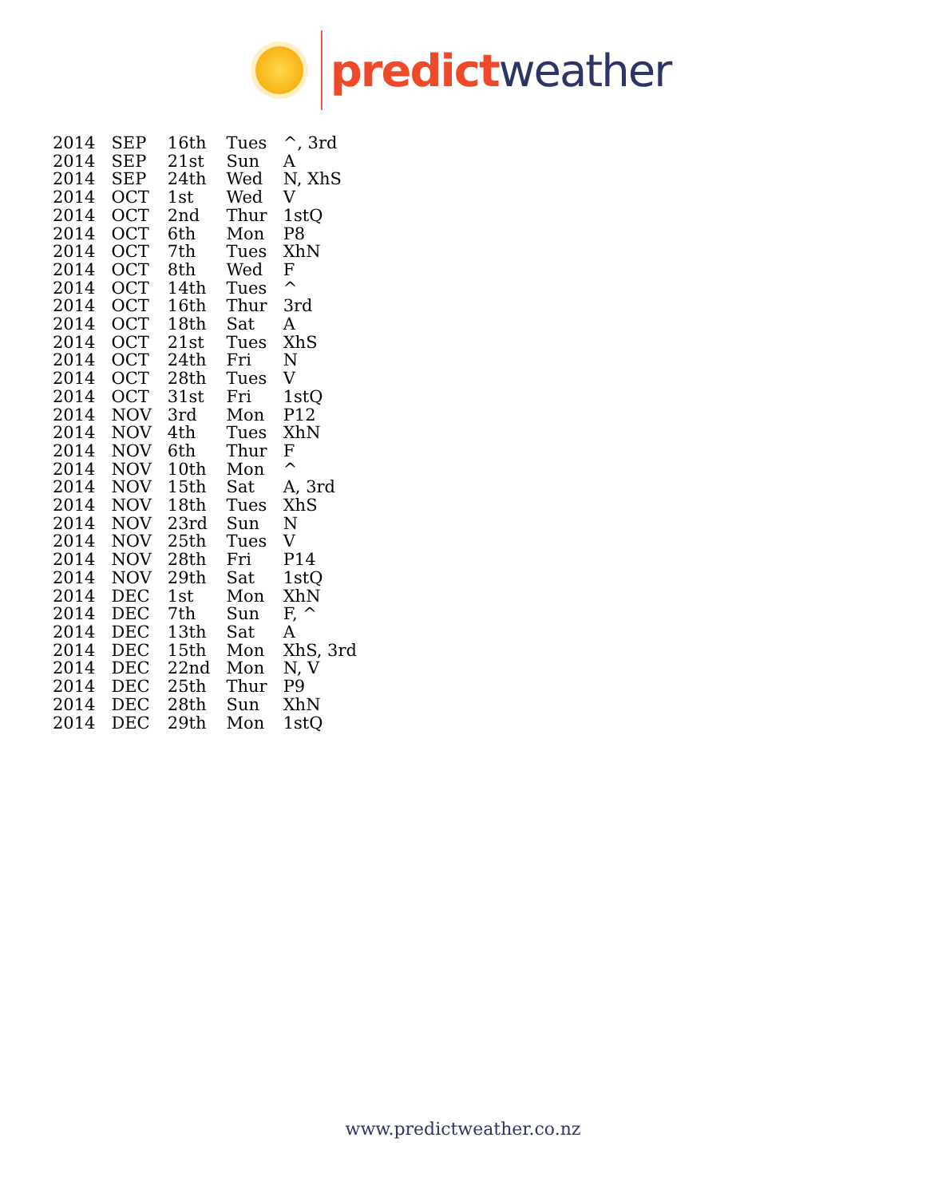predict weather
| 2014 | SEP | 16th | Tues | ^, 3rd |
| 2014 | SEP | 21st | Sun | A |
| 2014 | SEP | 24th | Wed | N, XhS |
| 2014 | OCT | 1st | Wed | V |
| 2014 | OCT | 2nd | Thur | 1stQ |
| 2014 | OCT | 6th | Mon | P8 |
| 2014 | OCT | 7th | Tues | XhN |
| 2014 | OCT | 8th | Wed | F |
| 2014 | OCT | 14th | Tues | ^ |
| 2014 | OCT | 16th | Thur | 3rd |
| 2014 | OCT | 18th | Sat | A |
| 2014 | OCT | 21st | Tues | XhS |
| 2014 | OCT | 24th | Fri | N |
| 2014 | OCT | 28th | Tues | V |
| 2014 | OCT | 31st | Fri | 1stQ |
| 2014 | NOV | 3rd | Mon | P12 |
| 2014 | NOV | 4th | Tues | XhN |
| 2014 | NOV | 6th | Thur | F |
| 2014 | NOV | 10th | Mon | ^ |
| 2014 | NOV | 15th | Sat | A, 3rd |
| 2014 | NOV | 18th | Tues | XhS |
| 2014 | NOV | 23rd | Sun | N |
| 2014 | NOV | 25th | Tues | V |
| 2014 | NOV | 28th | Fri | P14 |
| 2014 | NOV | 29th | Sat | 1stQ |
| 2014 | DEC | 1st | Mon | XhN |
| 2014 | DEC | 7th | Sun | F, ^ |
| 2014 | DEC | 13th | Sat | A |
| 2014 | DEC | 15th | Mon | XhS, 3rd |
| 2014 | DEC | 22nd | Mon | N, V |
| 2014 | DEC | 25th | Thur | P9 |
| 2014 | DEC | 28th | Sun | XhN |
| 2014 | DEC | 29th | Mon | 1stQ |
www.predictweather.co.nz